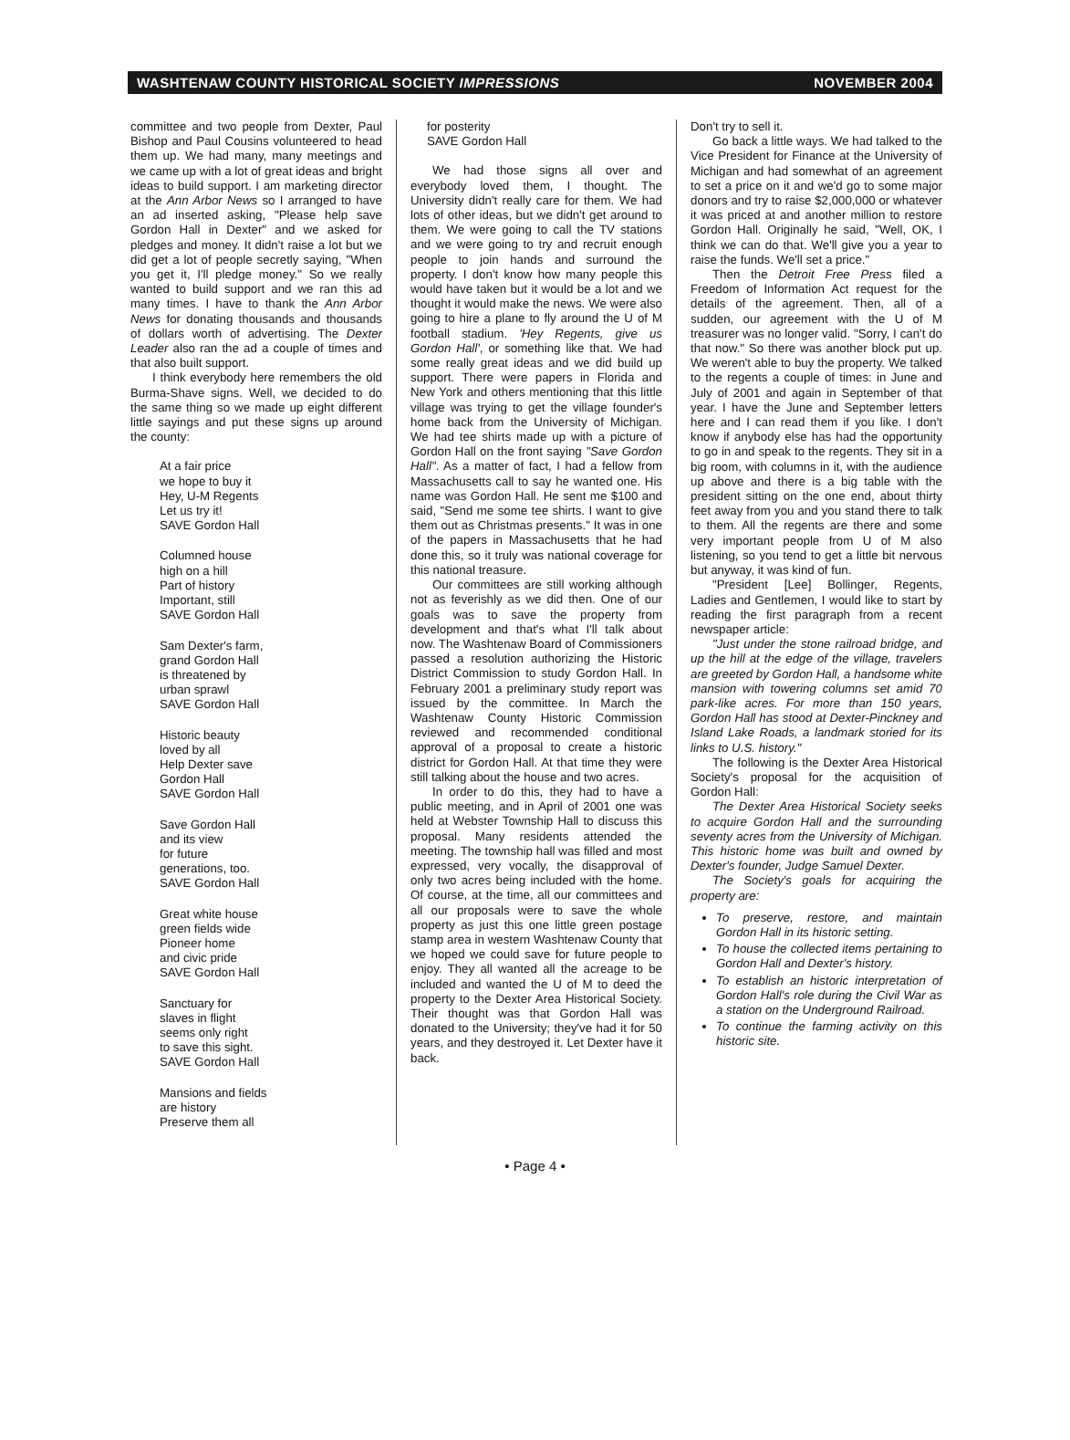WASHTENAW COUNTY HISTORICAL SOCIETY IMPRESSIONS NOVEMBER 2004
committee and two people from Dexter, Paul Bishop and Paul Cousins volunteered to head them up. We had many, many meetings and we came up with a lot of great ideas and bright ideas to build support. I am marketing director at the Ann Arbor News so I arranged to have an ad inserted asking, "Please help save Gordon Hall in Dexter" and we asked for pledges and money. It didn't raise a lot but we did get a lot of people secretly saying, "When you get it, I'll pledge money." So we really wanted to build support and we ran this ad many times. I have to thank the Ann Arbor News for donating thousands and thousands of dollars worth of advertising. The Dexter Leader also ran the ad a couple of times and that also built support.
I think everybody here remembers the old Burma-Shave signs. Well, we decided to do the same thing so we made up eight different little sayings and put these signs up around the county:
At a fair price
we hope to buy it
Hey, U-M Regents
Let us try it!
SAVE Gordon Hall
Columned house
high on a hill
Part of history
Important, still
SAVE Gordon Hall
Sam Dexter's farm,
grand Gordon Hall
is threatened by
urban sprawl
SAVE Gordon Hall
Historic beauty
loved by all
Help Dexter save
Gordon Hall
SAVE Gordon Hall
Save Gordon Hall
and its view
for future
generations, too.
SAVE Gordon Hall
Great white house
green fields wide
Pioneer home
and civic pride
SAVE Gordon Hall
Sanctuary for
slaves in flight
seems only right
to save this sight.
SAVE Gordon Hall
Mansions and fields
are history
Preserve them all
for posterity
SAVE Gordon Hall
We had those signs all over and everybody loved them, I thought. The University didn't really care for them. We had lots of other ideas, but we didn't get around to them. We were going to call the TV stations and we were going to try and recruit enough people to join hands and surround the property. I don't know how many people this would have taken but it would be a lot and we thought it would make the news. We were also going to hire a plane to fly around the U of M football stadium. 'Hey Regents, give us Gordon Hall', or something like that. We had some really great ideas and we did build up support. There were papers in Florida and New York and others mentioning that this little village was trying to get the village founder's home back from the University of Michigan. We had tee shirts made up with a picture of Gordon Hall on the front saying "Save Gordon Hall". As a matter of fact, I had a fellow from Massachusetts call to say he wanted one. His name was Gordon Hall. He sent me $100 and said, "Send me some tee shirts. I want to give them out as Christmas presents." It was in one of the papers in Massachusetts that he had done this, so it truly was national coverage for this national treasure.
Our committees are still working although not as feverishly as we did then. One of our goals was to save the property from development and that's what I'll talk about now. The Washtenaw Board of Commissioners passed a resolution authorizing the Historic District Commission to study Gordon Hall. In February 2001 a preliminary study report was issued by the committee. In March the Washtenaw County Historic Commission reviewed and recommended conditional approval of a proposal to create a historic district for Gordon Hall. At that time they were still talking about the house and two acres.
In order to do this, they had to have a public meeting, and in April of 2001 one was held at Webster Township Hall to discuss this proposal. Many residents attended the meeting. The township hall was filled and most expressed, very vocally, the disapproval of only two acres being included with the home. Of course, at the time, all our committees and all our proposals were to save the whole property as just this one little green postage stamp area in western Washtenaw County that we hoped we could save for future people to enjoy. They all wanted all the acreage to be included and wanted the U of M to deed the property to the Dexter Area Historical Society. Their thought was that Gordon Hall was donated to the University; they've had it for 50 years, and they destroyed it. Let Dexter have it back.
Don't try to sell it.
Go back a little ways. We had talked to the Vice President for Finance at the University of Michigan and had somewhat of an agreement to set a price on it and we'd go to some major donors and try to raise $2,000,000 or whatever it was priced at and another million to restore Gordon Hall. Originally he said, "Well, OK, I think we can do that. We'll give you a year to raise the funds. We'll set a price."
Then the Detroit Free Press filed a Freedom of Information Act request for the details of the agreement. Then, all of a sudden, our agreement with the U of M treasurer was no longer valid. "Sorry, I can't do that now." So there was another block put up. We weren't able to buy the property. We talked to the regents a couple of times: in June and July of 2001 and again in September of that year. I have the June and September letters here and I can read them if you like. I don't know if anybody else has had the opportunity to go in and speak to the regents. They sit in a big room, with columns in it, with the audience up above and there is a big table with the president sitting on the one end, about thirty feet away from you and you stand there to talk to them. All the regents are there and some very important people from U of M also listening, so you tend to get a little bit nervous but anyway, it was kind of fun.
"President [Lee] Bollinger, Regents, Ladies and Gentlemen, I would like to start by reading the first paragraph from a recent newspaper article:
"Just under the stone railroad bridge, and up the hill at the edge of the village, travelers are greeted by Gordon Hall, a handsome white mansion with towering columns set amid 70 park-like acres. For more than 150 years, Gordon Hall has stood at Dexter-Pinckney and Island Lake Roads, a landmark storied for its links to U.S. history."
The following is the Dexter Area Historical Society's proposal for the acquisition of Gordon Hall:
The Dexter Area Historical Society seeks to acquire Gordon Hall and the surrounding seventy acres from the University of Michigan. This historic home was built and owned by Dexter's founder, Judge Samuel Dexter.
The Society's goals for acquiring the property are:
To preserve, restore, and maintain Gordon Hall in its historic setting.
To house the collected items pertaining to Gordon Hall and Dexter's history.
To establish an historic interpretation of Gordon Hall's role during the Civil War as a station on the Underground Railroad.
To continue the farming activity on this historic site.
• Page 4 •